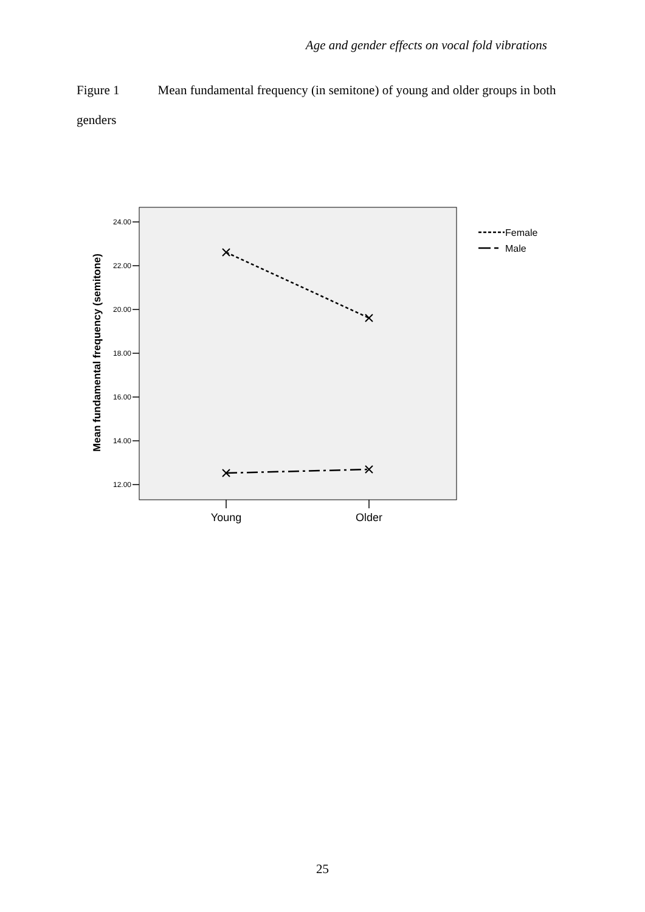Age and gender effects on vocal fold vibrations
Figure 1 Mean fundamental frequency (in semitone) of young and older groups in both genders
24.00
22.00
20.00
18.00
16.00
14.00
12.00
Young
Older
Mean fundamental frequency (semitone)
Female
Male
25